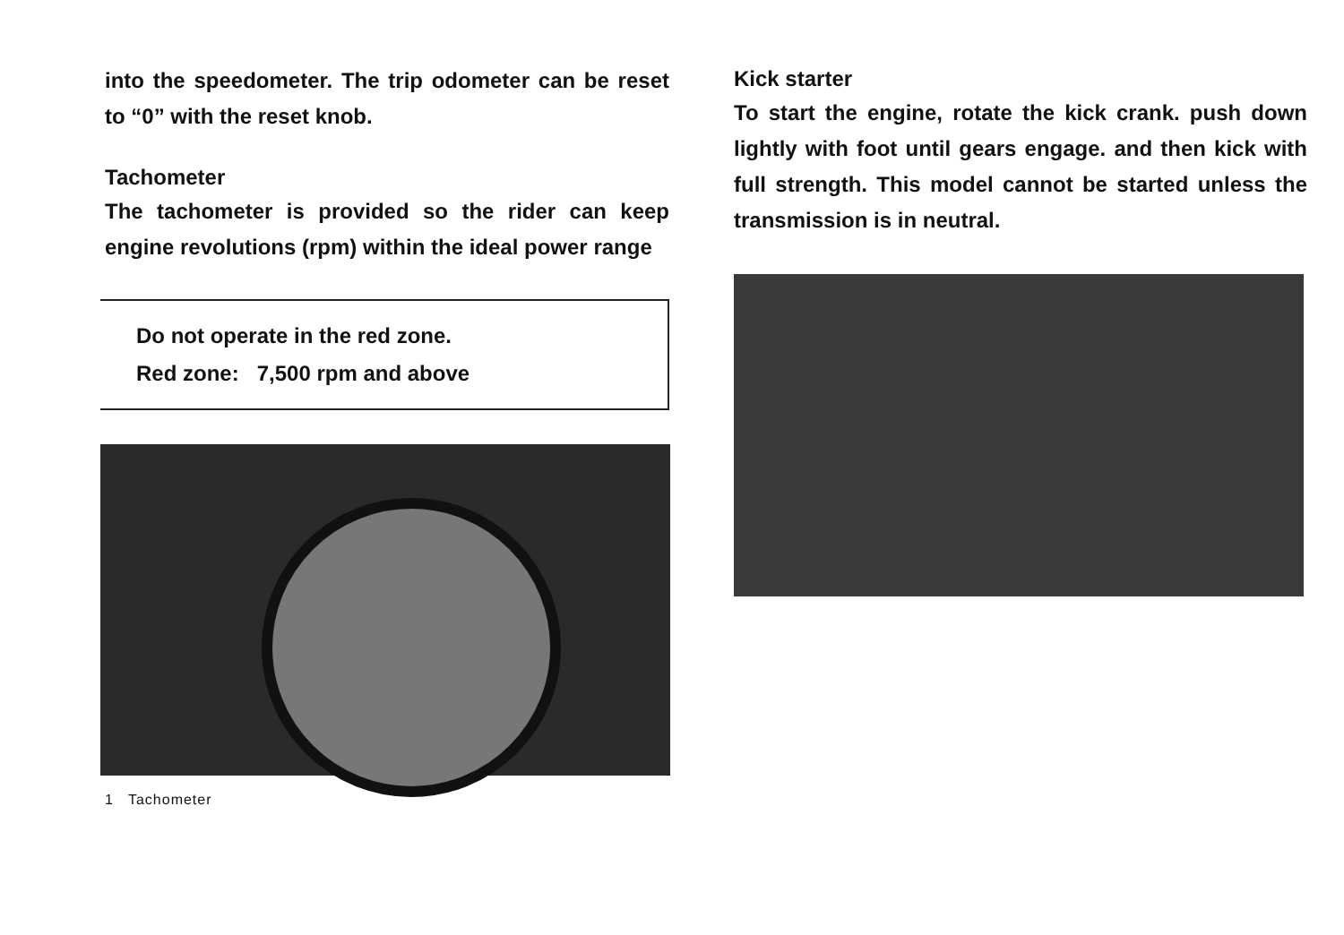into the speedometer. The trip odometer can be reset to “0” with the reset knob.
Tachometer
The tachometer is provided so the rider can keep engine revolutions (rpm) within the ideal power range
Do not operate in the red zone.
Red zone: 7,500 rpm and above
1 Tachometer
Kick starter
To start the engine, rotate the kick crank. push down lightly with foot until gears engage. and then kick with full strength. This model cannot be started unless the transmission is in neutral.